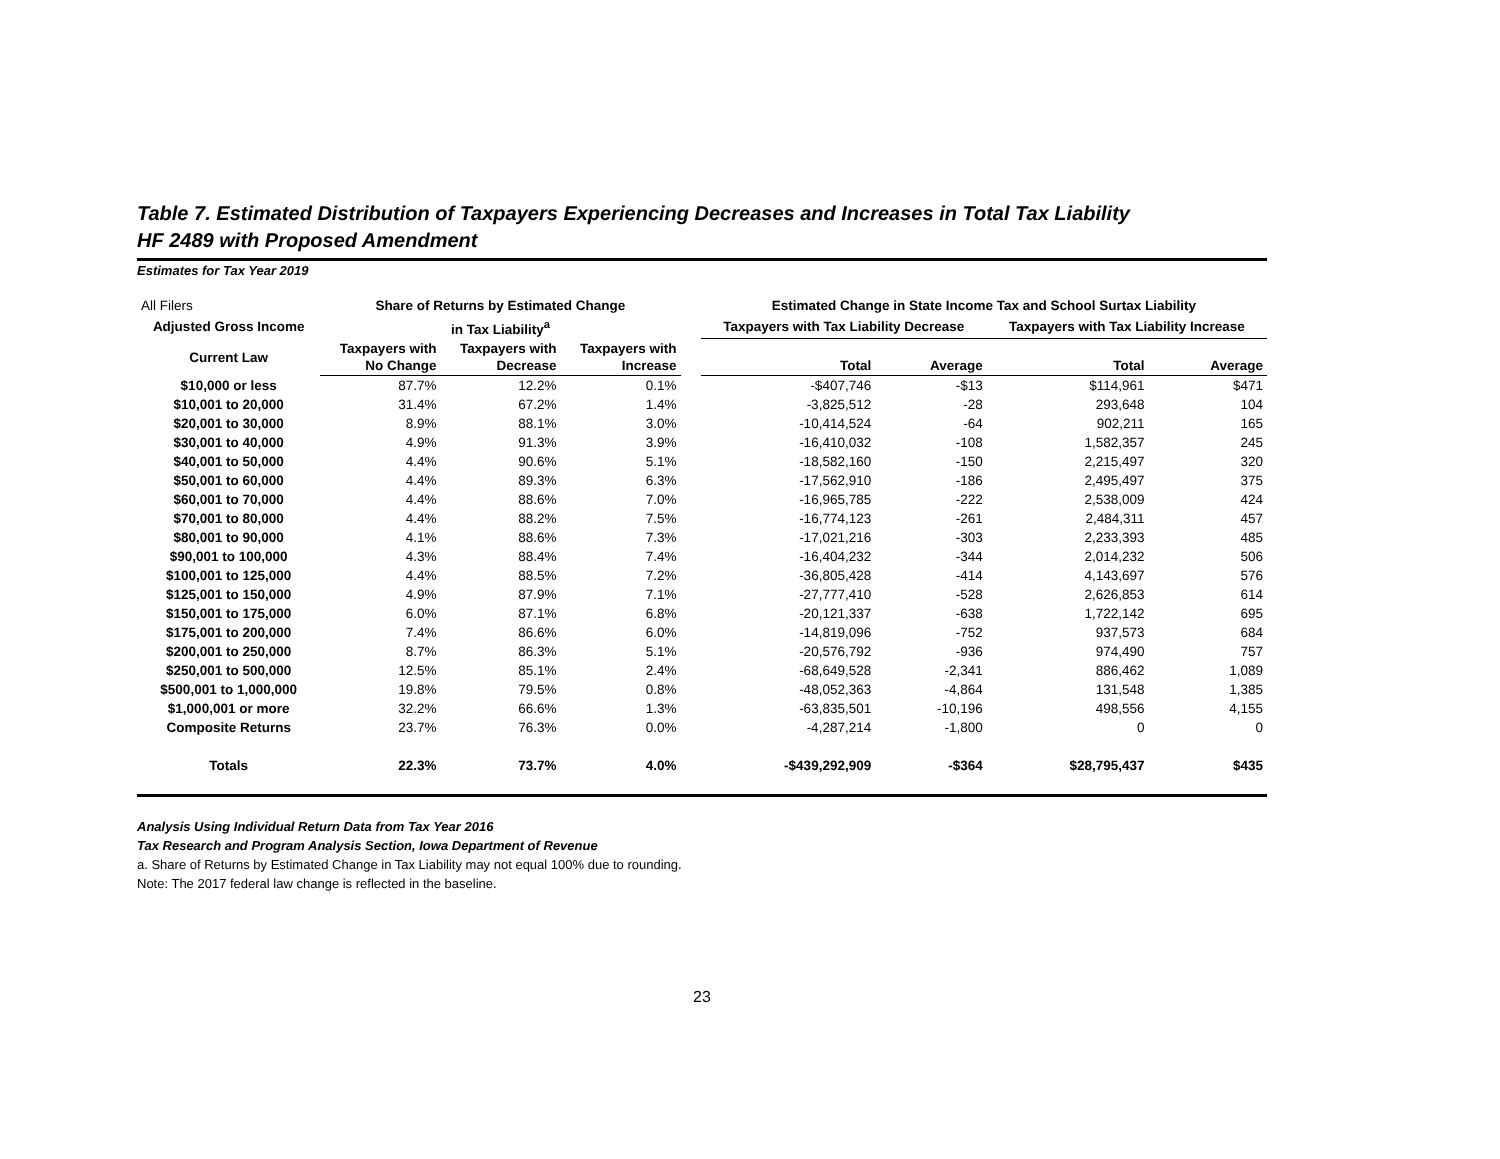Table 7. Estimated Distribution of Taxpayers Experiencing Decreases and Increases in Total Tax Liability
HF 2489 with Proposed Amendment
Estimates for Tax Year 2019
| All Filers | Share of Returns by Estimated Change | | | | Estimated Change in State Income Tax and School Surtax Liability | | | |
| --- | --- | --- | --- | --- | --- | --- | --- | --- |
| Adjusted Gross Income | in Tax Liability<sup>a</sup> | | | | Taxpayers with Tax Liability Decrease | | Taxpayers with Tax Liability Increase | |
| Current Law | Taxpayers with No Change | Taxpayers with Decrease | Taxpayers with Increase | | Total | Average | Total | Average |
| $10,000 or less | 87.7% | 12.2% | 0.1% | | -$407,746 | -$13 | $114,961 | $471 |
| $10,001 to 20,000 | 31.4% | 67.2% | 1.4% | | -3,825,512 | -28 | 293,648 | 104 |
| $20,001 to 30,000 | 8.9% | 88.1% | 3.0% | | -10,414,524 | -64 | 902,211 | 165 |
| $30,001 to 40,000 | 4.9% | 91.3% | 3.9% | | -16,410,032 | -108 | 1,582,357 | 245 |
| $40,001 to 50,000 | 4.4% | 90.6% | 5.1% | | -18,582,160 | -150 | 2,215,497 | 320 |
| $50,001 to 60,000 | 4.4% | 89.3% | 6.3% | | -17,562,910 | -186 | 2,495,497 | 375 |
| $60,001 to 70,000 | 4.4% | 88.6% | 7.0% | | -16,965,785 | -222 | 2,538,009 | 424 |
| $70,001 to 80,000 | 4.4% | 88.2% | 7.5% | | -16,774,123 | -261 | 2,484,311 | 457 |
| $80,001 to 90,000 | 4.1% | 88.6% | 7.3% | | -17,021,216 | -303 | 2,233,393 | 485 |
| $90,001 to 100,000 | 4.3% | 88.4% | 7.4% | | -16,404,232 | -344 | 2,014,232 | 506 |
| $100,001 to 125,000 | 4.4% | 88.5% | 7.2% | | -36,805,428 | -414 | 4,143,697 | 576 |
| $125,001 to 150,000 | 4.9% | 87.9% | 7.1% | | -27,777,410 | -528 | 2,626,853 | 614 |
| $150,001 to 175,000 | 6.0% | 87.1% | 6.8% | | -20,121,337 | -638 | 1,722,142 | 695 |
| $175,001 to 200,000 | 7.4% | 86.6% | 6.0% | | -14,819,096 | -752 | 937,573 | 684 |
| $200,001 to 250,000 | 8.7% | 86.3% | 5.1% | | -20,576,792 | -936 | 974,490 | 757 |
| $250,001 to 500,000 | 12.5% | 85.1% | 2.4% | | -68,649,528 | -2,341 | 886,462 | 1,089 |
| $500,001 to 1,000,000 | 19.8% | 79.5% | 0.8% | | -48,052,363 | -4,864 | 131,548 | 1,385 |
| $1,000,001 or more | 32.2% | 66.6% | 1.3% | | -63,835,501 | -10,196 | 498,556 | 4,155 |
| Composite Returns | 23.7% | 76.3% | 0.0% | | -4,287,214 | -1,800 | 0 | 0 |
| Totals | 22.3% | 73.7% | 4.0% | | -$439,292,909 | -$364 | $28,795,437 | $435 |
Analysis Using Individual Return Data from Tax Year 2016
Tax Research and Program Analysis Section, Iowa Department of Revenue
a. Share of Returns by Estimated Change in Tax Liability may not equal 100% due to rounding.
Note: The 2017 federal law change is reflected in the baseline.
23